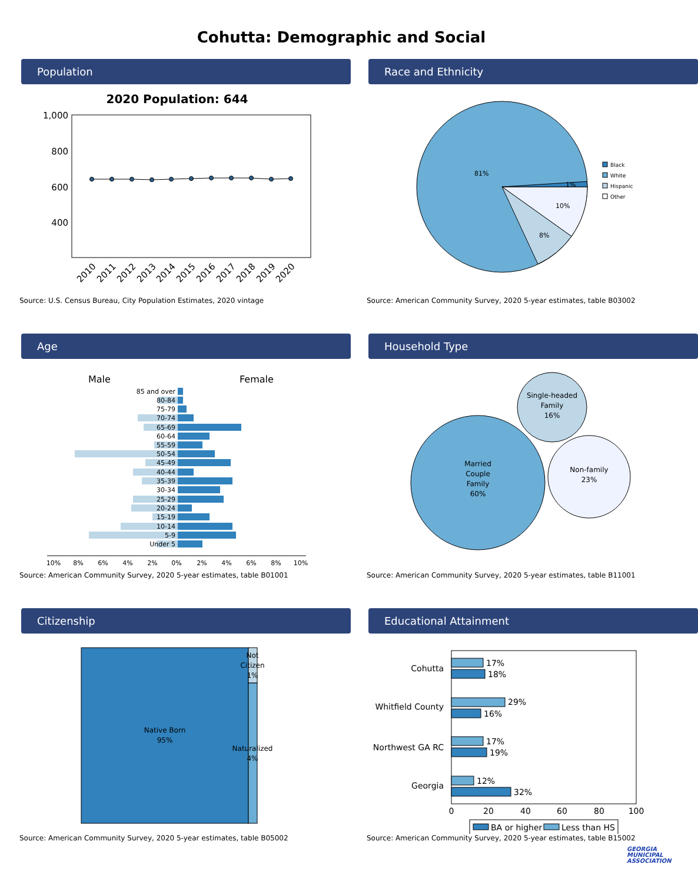Cohutta: Demographic and Social
Population
2020 Population: 644
1,000
800
600
400
2010
2011
2012
2013
2014
2015
2016
2017
2018
2019
2020
Source: U.S. Census Bureau, City Population Estimates, 2020 vintage
Race and Ethnicity
81%
1%
10%
8%
Black
White
Hispanic
Other
Source: American Community Survey, 2020 5-year estimates, table B03002
Age
Male
Female
85 and over
80-84
75-79
70-74
65-69
60-64
55-59
50-54
45-49
40-44
35-39
30-34
25-29
20-24
15-19
10-14
5-9
Under 5
10%
8%
6%
4%
2%
0%
2%
4%
6%
8%
10%
Source: American Community Survey, 2020 5-year estimates, table B01001
Household Type
Married
Couple
Family
60%
Single-headed
Family
16%
Non-family
23%
Source: American Community Survey, 2020 5-year estimates, table B11001
Citizenship
Native Born
95%
Not
Citizen
1%
Naturalized
4%
Source: American Community Survey, 2020 5-year estimates, table B05002
Educational Attainment
17%
18%
29%
16%
17%
19%
12%
32%
Cohutta
Whitfield County
Northwest GA RC
Georgia
0
20
40
60
80
100
BA or higher
Less than HS
Source: American Community Survey, 2020 5-year estimates, table B15002
GEORGIA MUNICIPAL ASSOCIATION